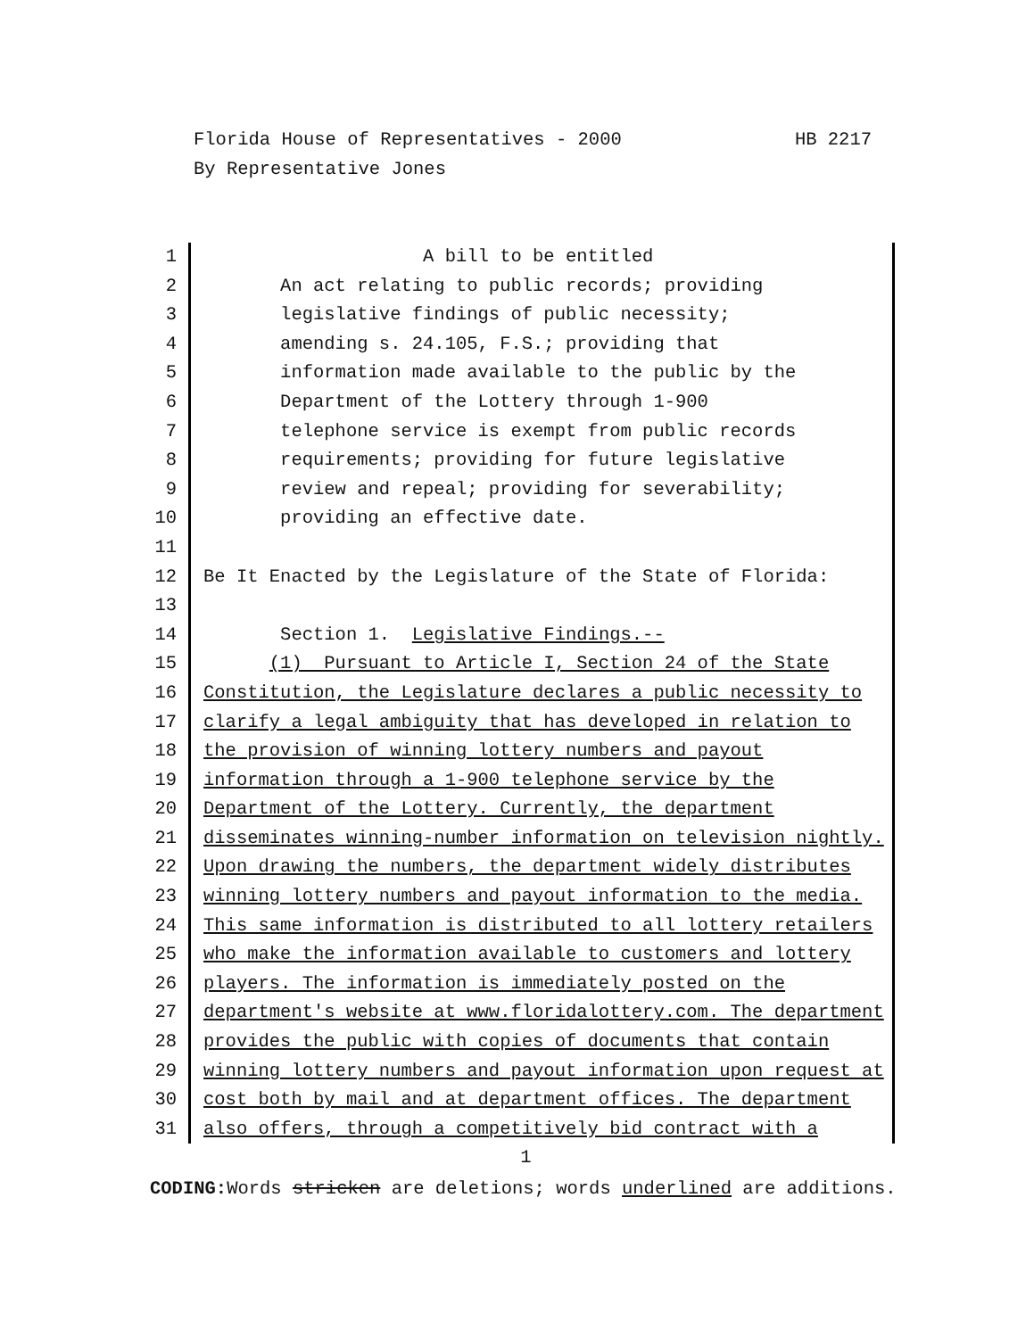Florida House of Representatives - 2000 HB 2217
By Representative Jones
1 A bill to be entitled
2 An act relating to public records; providing
3 legislative findings of public necessity;
4 amending s. 24.105, F.S.; providing that
5 information made available to the public by the
6 Department of the Lottery through 1-900
7 telephone service is exempt from public records
8 requirements; providing for future legislative
9 review and repeal; providing for severability;
10 providing an effective date.
11
12 Be It Enacted by the Legislature of the State of Florida:
13
14 Section 1. Legislative Findings.--
15 (1) Pursuant to Article I, Section 24 of the State
16 Constitution, the Legislature declares a public necessity to
17 clarify a legal ambiguity that has developed in relation to
18 the provision of winning lottery numbers and payout
19 information through a 1-900 telephone service by the
20 Department of the Lottery. Currently, the department
21 disseminates winning-number information on television nightly.
22 Upon drawing the numbers, the department widely distributes
23 winning lottery numbers and payout information to the media.
24 This same information is distributed to all lottery retailers
25 who make the information available to customers and lottery
26 players. The information is immediately posted on the
27 department's website at www.floridalottery.com. The department
28 provides the public with copies of documents that contain
29 winning lottery numbers and payout information upon request at
30 cost both by mail and at department offices. The department
31 also offers, through a competitively bid contract with a
1
CODING: Words stricken are deletions; words underlined are additions.